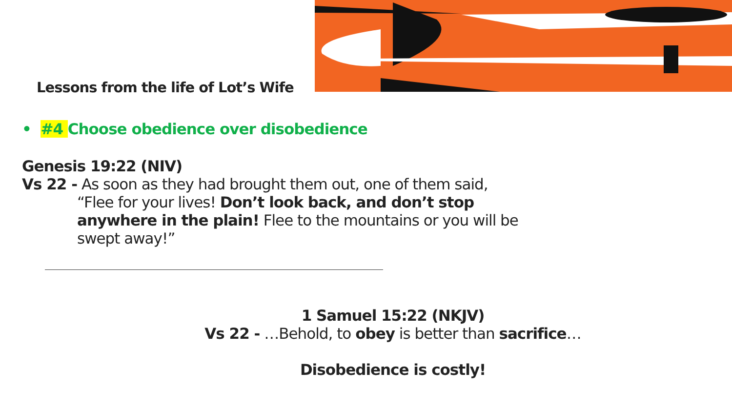Lessons from the life of Lot’s Wife
• #4 Choose obedience over disobedience
Genesis 19:22 (NIV)
Vs 22 - As soon as they had brought them out, one of them said,
“Flee for your lives! Don’t look back, and don’t stop anywhere in the plain! Flee to the mountains or you will be swept away!”
1 Samuel 15:22 (NKJV)
Vs 22 - …Behold, to obey is better than sacrifice…
Disobedience is costly!